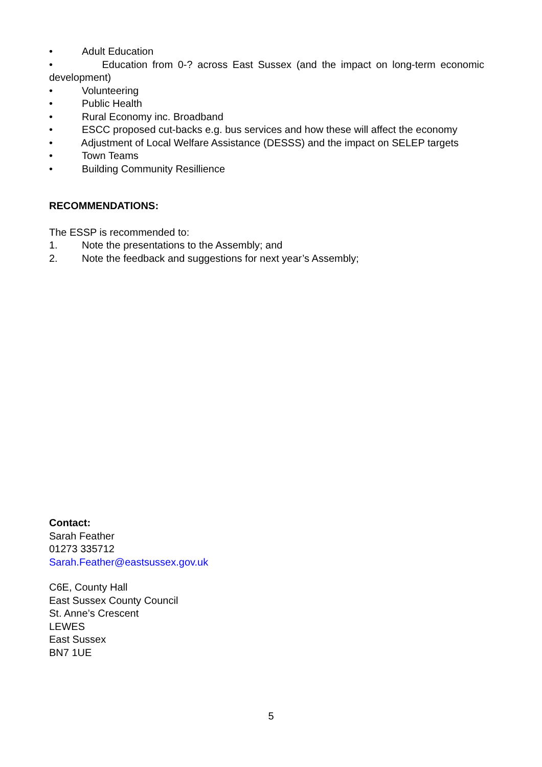• Adult Education
• Education from 0-? across East Sussex (and the impact on long-term economic development)
• Volunteering
• Public Health
• Rural Economy inc. Broadband
• ESCC proposed cut-backs e.g. bus services and how these will affect the economy
• Adjustment of Local Welfare Assistance (DESSS) and the impact on SELEP targets
• Town Teams
• Building Community Resillience
RECOMMENDATIONS:
The ESSP is recommended to:
1. Note the presentations to the Assembly; and
2. Note the feedback and suggestions for next year’s Assembly;
Contact:
Sarah Feather
01273 335712
Sarah.Feather@eastsussex.gov.uk
C6E, County Hall
East Sussex County Council
St. Anne’s Crescent
LEWES
East Sussex
BN7 1UE
5